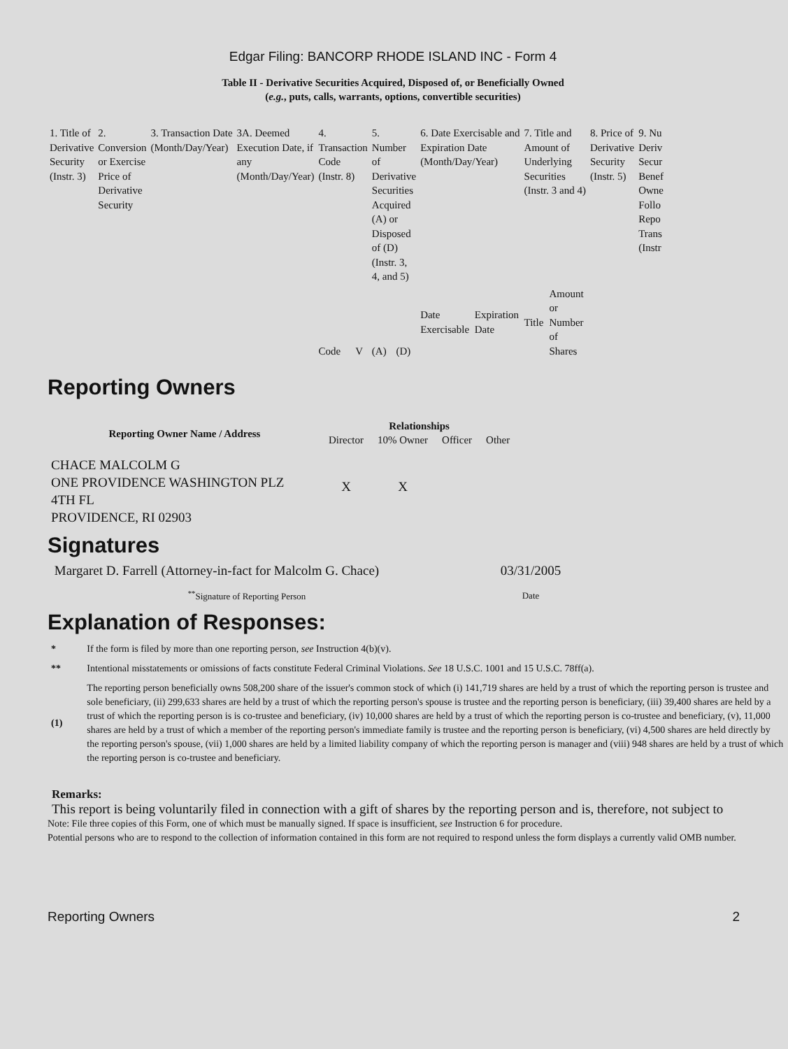Edgar Filing: BANCORP RHODE ISLAND INC - Form 4
Table II - Derivative Securities Acquired, Disposed of, or Beneficially Owned
(e.g., puts, calls, warrants, options, convertible securities)
| 1. Title of Derivative Security (Instr. 3) | 2. Conversion or Exercise Price of Derivative Security | 3. Transaction Date (Month/Day/Year) | 3A. Deemed Execution Date, if any (Month/Day/Year) | 4. Transaction Code (Instr. 8) | | 5. Number of Derivative Securities Acquired (A) or Disposed of (D) (Instr. 3, 4, and 5) | | 6. Date Exercisable and Expiration Date (Month/Day/Year) | | 7. Title and Amount of Underlying Securities (Instr. 3 and 4) | | 8. Price of Derivative Security (Instr. 5) | 9. Nu Deriv Secur Benef Owne Follo Repo Trans (Instr |
| | | | | Code | V | (A) | (D) | Date Exercisable | Expiration Date | Title | Amount or Number of Shares | | |
Reporting Owners
| Reporting Owner Name / Address | Relationships | | | |
| --- | --- | --- | --- | --- |
| | Director | 10% Owner | Officer | Other |
| CHACE MALCOLM G ONE PROVIDENCE WASHINGTON PLZ 4TH FL PROVIDENCE, RI 02903 | X | X | | |
Signatures
| Margaret D. Farrell (Attorney-in-fact for Malcolm G. Chace) | 03/31/2005 |
| <sup>**</sup> Signature of Reporting Person | Date |
Explanation of Responses:
| * | If the form is filed by more than one reporting person, see Instruction 4(b)(v). |
| ** | Intentional misstatements or omissions of facts constitute Federal Criminal Violations. See 18 U.S.C. 1001 and 15 U.S.C. 78ff(a). |
| (1) | The reporting person beneficially owns 508,200 share of the issuer's common stock of which (i) 141,719 shares are held by a trust of which the reporting person is trustee and sole beneficiary, (ii) 299,633 shares are held by a trust of which the reporting person's spouse is trustee and the reporting person is beneficiary, (iii) 39,400 shares are held by a trust of which the reporting person is is co-trustee and beneficiary, (iv) 10,000 shares are held by a trust of which the reporting person is co-trustee and beneficiary, (v), 11,000 shares are held by a trust of which a member of the reporting person's immediate family is trustee and the reporting person is beneficiary, (vi) 4,500 shares are held directly by the reporting person's spouse, (vii) 1,000 shares are held by a limited liability company of which the reporting person is manager and (viii) 948 shares are held by a trust of which the reporting person is co-trustee and beneficiary. |
Remarks:
This report is being voluntarily filed in connection with a gift of shares by the reporting person and is, therefore, not subject to
Note: File three copies of this Form, one of which must be manually signed. If space is insufficient, see Instruction 6 for procedure.
Potential persons who are to respond to the collection of information contained in this form are not required to respond unless the form displays a currently valid OMB number.
Reporting Owners 2